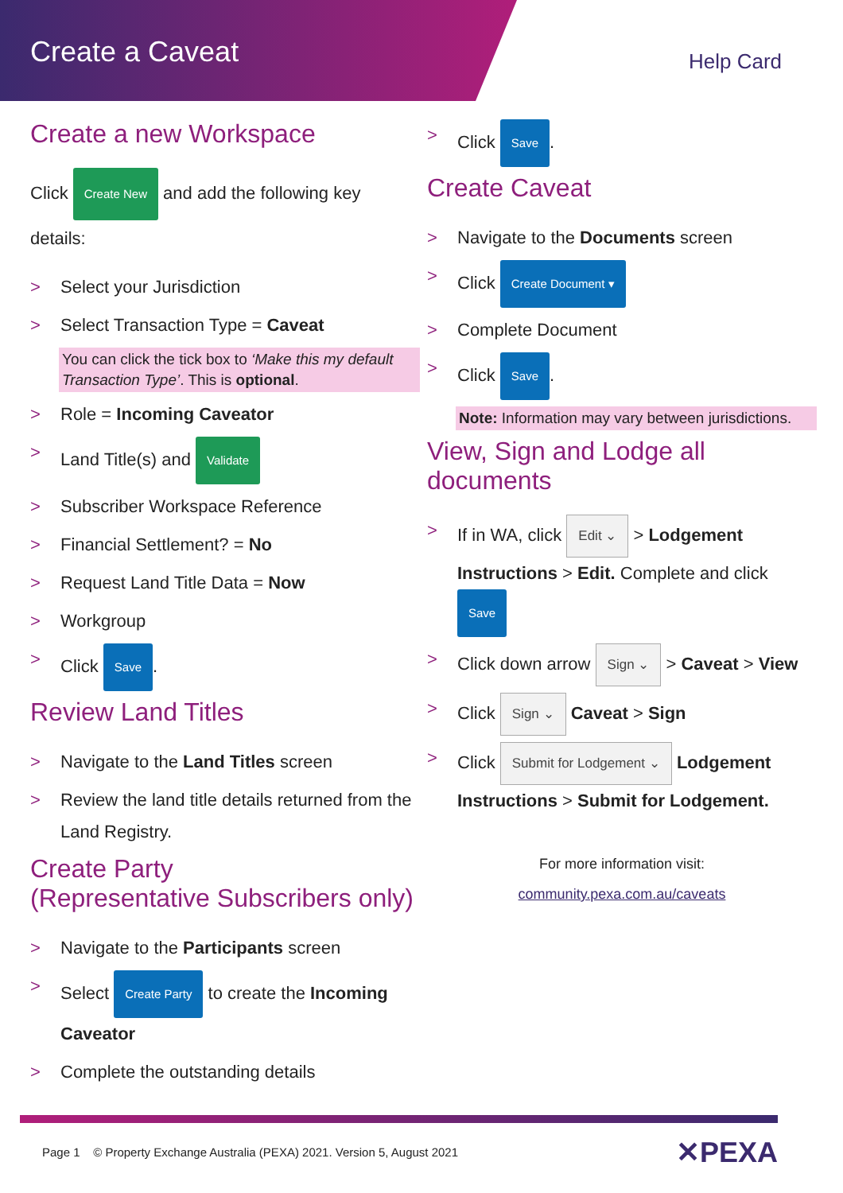Create a Caveat Help Card
Create a new Workspace
Click Create New and add the following key details:
> Select your Jurisdiction
> Select Transaction Type = Caveat
You can click the tick box to ‘Make this my default Transaction Type’. This is optional.
> Role = Incoming Caveator
> Land Title(s) and Validate
> Subscriber Workspace Reference
> Financial Settlement? = No
> Request Land Title Data = Now
> Workgroup
> Click Save.
Review Land Titles
> Navigate to the Land Titles screen
> Review the land title details returned from the Land Registry.
Create Party
(Representative Subscribers only)
> Navigate to the Participants screen
> Select Create Party to create the Incoming Caveator
> Complete the outstanding details
> Click Save.
Create Caveat
> Navigate to the Documents screen
> Click Create Document ▾
> Complete Document
> Click Save.
Note: Information may vary between jurisdictions.
View, Sign and Lodge all documents
> If in WA, click Edit ⌄ > Lodgement Instructions > Edit. Complete and click Save
> Click down arrow Sign ⌄ > Caveat > View
> Click Sign ⌄ Caveat > Sign
> Click Submit for Lodgement ⌄ Lodgement Instructions > Submit for Lodgement.
For more information visit:
community.pexa.com.au/caveats
Page 1 © Property Exchange Australia (PEXA) 2021. Version 5, August 2021
✕PEXA